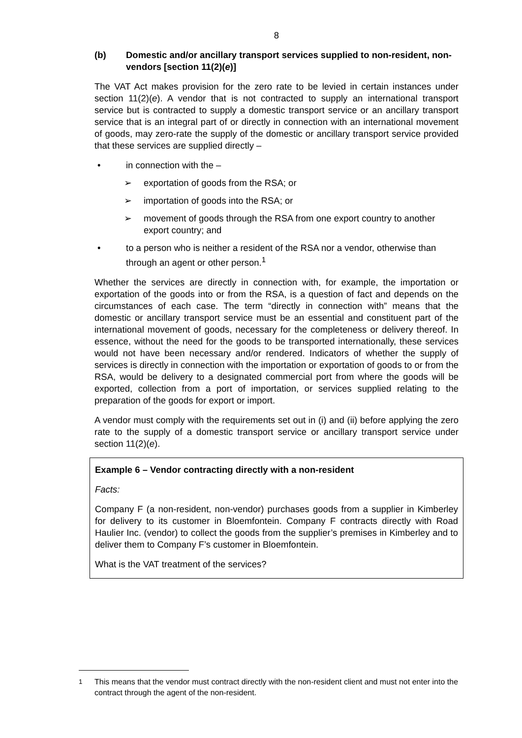8
(b) Domestic and/or ancillary transport services supplied to non-resident, non-vendors [section 11(2)(e)]
The VAT Act makes provision for the zero rate to be levied in certain instances under section 11(2)(e). A vendor that is not contracted to supply an international transport service but is contracted to supply a domestic transport service or an ancillary transport service that is an integral part of or directly in connection with an international movement of goods, may zero-rate the supply of the domestic or ancillary transport service provided that these services are supplied directly –
• in connection with the –
➢ exportation of goods from the RSA; or
➢ importation of goods into the RSA; or
➢ movement of goods through the RSA from one export country to another export country; and
• to a person who is neither a resident of the RSA nor a vendor, otherwise than through an agent or other person.<sup>1</sup>
Whether the services are directly in connection with, for example, the importation or exportation of the goods into or from the RSA, is a question of fact and depends on the circumstances of each case. The term “directly in connection with” means that the domestic or ancillary transport service must be an essential and constituent part of the international movement of goods, necessary for the completeness or delivery thereof. In essence, without the need for the goods to be transported internationally, these services would not have been necessary and/or rendered. Indicators of whether the supply of services is directly in connection with the importation or exportation of goods to or from the RSA, would be delivery to a designated commercial port from where the goods will be exported, collection from a port of importation, or services supplied relating to the preparation of the goods for export or import.
A vendor must comply with the requirements set out in (i) and (ii) before applying the zero rate to the supply of a domestic transport service or ancillary transport service under section 11(2)(e).
Example 6 – Vendor contracting directly with a non-resident
Facts:
Company F (a non-resident, non-vendor) purchases goods from a supplier in Kimberley for delivery to its customer in Bloemfontein. Company F contracts directly with Road Haulier Inc. (vendor) to collect the goods from the supplier’s premises in Kimberley and to deliver them to Company F’s customer in Bloemfontein.
What is the VAT treatment of the services?
<sup>1</sup> This means that the vendor must contract directly with the non-resident client and must not enter into the contract through the agent of the non-resident.